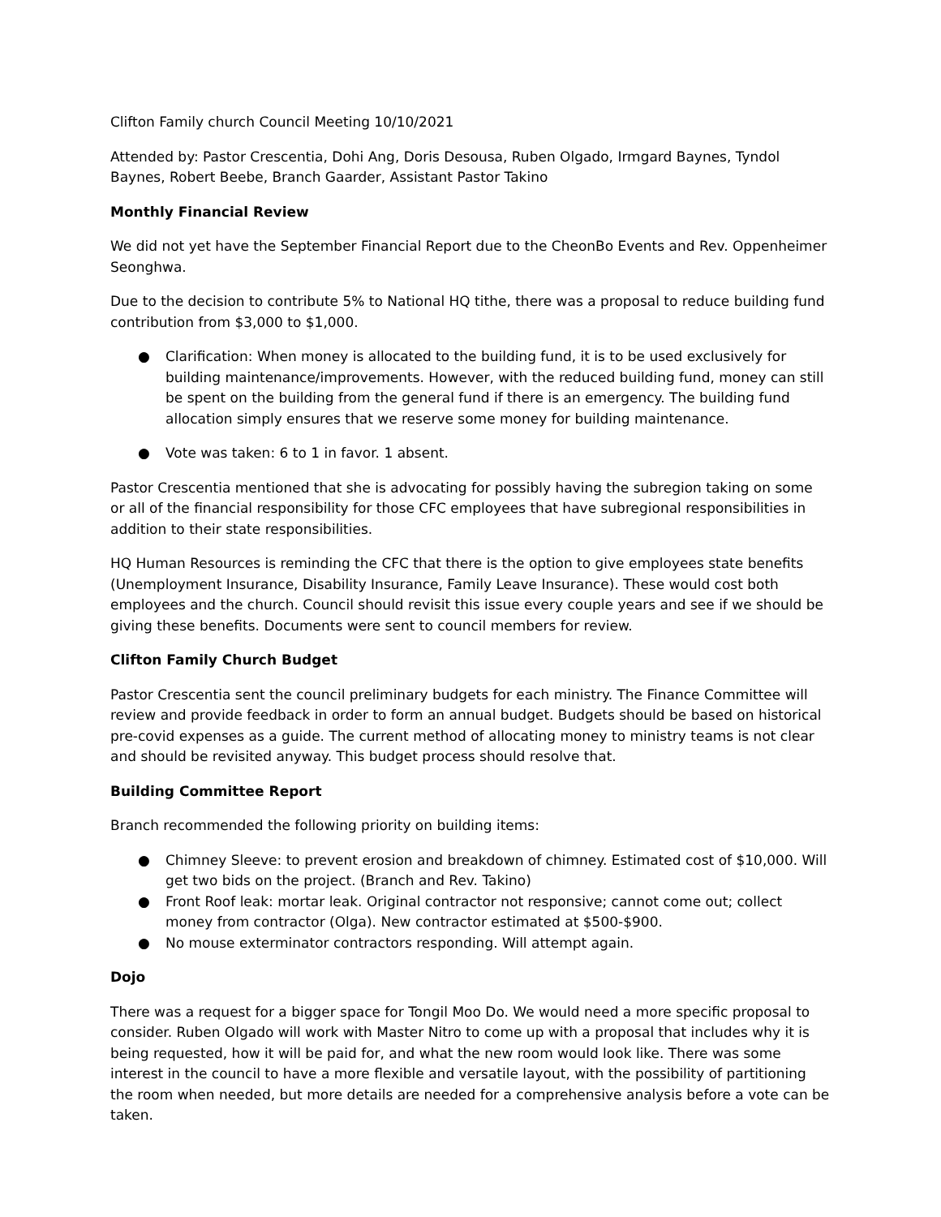Clifton Family church Council Meeting 10/10/2021
Attended by: Pastor Crescentia, Dohi Ang, Doris Desousa, Ruben Olgado, Irmgard Baynes, Tyndol Baynes, Robert Beebe, Branch Gaarder, Assistant Pastor Takino
Monthly Financial Review
We did not yet have the September Financial Report due to the CheonBo Events and Rev. Oppenheimer Seonghwa.
Due to the decision to contribute 5% to National HQ tithe, there was a proposal to reduce building fund contribution from $3,000 to $1,000.
● Clarification: When money is allocated to the building fund, it is to be used exclusively for building maintenance/improvements. However, with the reduced building fund, money can still be spent on the building from the general fund if there is an emergency. The building fund allocation simply ensures that we reserve some money for building maintenance.
● Vote was taken: 6 to 1 in favor. 1 absent.
Pastor Crescentia mentioned that she is advocating for possibly having the subregion taking on some or all of the financial responsibility for those CFC employees that have subregional responsibilities in addition to their state responsibilities.
HQ Human Resources is reminding the CFC that there is the option to give employees state benefits (Unemployment Insurance, Disability Insurance, Family Leave Insurance). These would cost both employees and the church. Council should revisit this issue every couple years and see if we should be giving these benefits. Documents were sent to council members for review.
Clifton Family Church Budget
Pastor Crescentia sent the council preliminary budgets for each ministry. The Finance Committee will review and provide feedback in order to form an annual budget. Budgets should be based on historical pre-covid expenses as a guide. The current method of allocating money to ministry teams is not clear and should be revisited anyway. This budget process should resolve that.
Building Committee Report
Branch recommended the following priority on building items:
● Chimney Sleeve: to prevent erosion and breakdown of chimney. Estimated cost of $10,000. Will get two bids on the project. (Branch and Rev. Takino)
● Front Roof leak: mortar leak. Original contractor not responsive; cannot come out; collect money from contractor (Olga). New contractor estimated at $500-$900.
● No mouse exterminator contractors responding. Will attempt again.
Dojo
There was a request for a bigger space for Tongil Moo Do. We would need a more specific proposal to consider. Ruben Olgado will work with Master Nitro to come up with a proposal that includes why it is being requested, how it will be paid for, and what the new room would look like. There was some interest in the council to have a more flexible and versatile layout, with the possibility of partitioning the room when needed, but more details are needed for a comprehensive analysis before a vote can be taken.